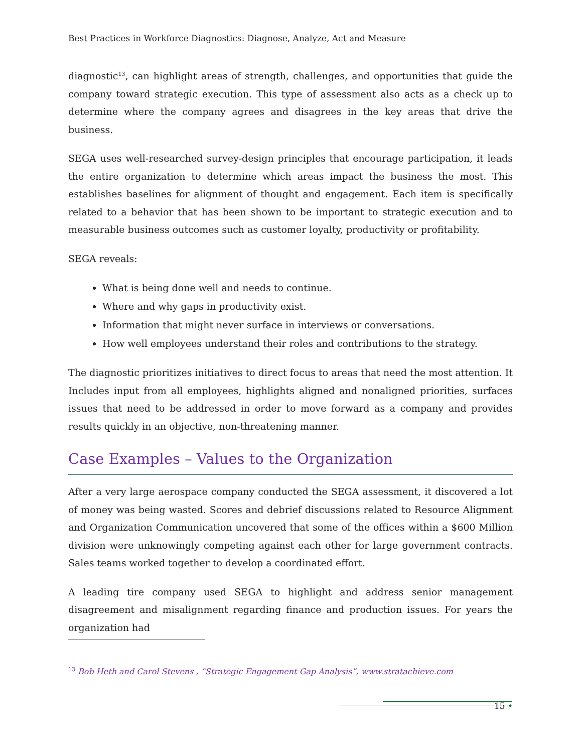Best Practices in Workforce Diagnostics: Diagnose, Analyze, Act and Measure
diagnostic<sup>13</sup>, can highlight areas of strength, challenges, and opportunities that guide the company toward strategic execution. This type of assessment also acts as a check up to determine where the company agrees and disagrees in the key areas that drive the business.
SEGA uses well-researched survey-design principles that encourage participation, it leads the entire organization to determine which areas impact the business the most. This establishes baselines for alignment of thought and engagement. Each item is specifically related to a behavior that has been shown to be important to strategic execution and to measurable business outcomes such as customer loyalty, productivity or profitability.
SEGA reveals:
What is being done well and needs to continue.
Where and why gaps in productivity exist.
Information that might never surface in interviews or conversations.
How well employees understand their roles and contributions to the strategy.
The diagnostic prioritizes initiatives to direct focus to areas that need the most attention. It Includes input from all employees, highlights aligned and nonaligned priorities, surfaces issues that need to be addressed in order to move forward as a company and provides results quickly in an objective, non-threatening manner.
Case Examples – Values to the Organization
After a very large aerospace company conducted the SEGA assessment, it discovered a lot of money was being wasted. Scores and debrief discussions related to Resource Alignment and Organization Communication uncovered that some of the offices within a $600 Million division were unknowingly competing against each other for large government contracts. Sales teams worked together to develop a coordinated effort.
A leading tire company used SEGA to highlight and address senior management disagreement and misalignment regarding finance and production issues. For years the organization had
<sup>13</sup> Bob Heth and Carol Stevens , “Strategic Engagement Gap Analysis”, www.stratachieve.com
15 •